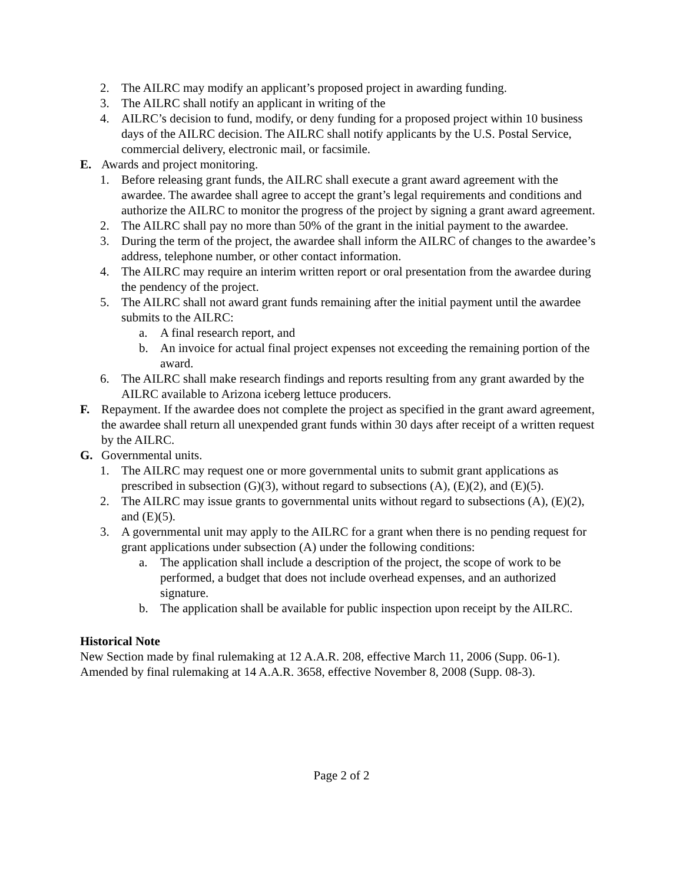2. The AILRC may modify an applicant’s proposed project in awarding funding.
3. The AILRC shall notify an applicant in writing of the
4. AILRC’s decision to fund, modify, or deny funding for a proposed project within 10 business days of the AILRC decision. The AILRC shall notify applicants by the U.S. Postal Service, commercial delivery, electronic mail, or facsimile.
E. Awards and project monitoring.
1. Before releasing grant funds, the AILRC shall execute a grant award agreement with the awardee. The awardee shall agree to accept the grant’s legal requirements and conditions and authorize the AILRC to monitor the progress of the project by signing a grant award agreement.
2. The AILRC shall pay no more than 50% of the grant in the initial payment to the awardee.
3. During the term of the project, the awardee shall inform the AILRC of changes to the awardee’s address, telephone number, or other contact information.
4. The AILRC may require an interim written report or oral presentation from the awardee during the pendency of the project.
5. The AILRC shall not award grant funds remaining after the initial payment until the awardee submits to the AILRC:
a. A final research report, and
b. An invoice for actual final project expenses not exceeding the remaining portion of the award.
6. The AILRC shall make research findings and reports resulting from any grant awarded by the AILRC available to Arizona iceberg lettuce producers.
F. Repayment. If the awardee does not complete the project as specified in the grant award agreement, the awardee shall return all unexpended grant funds within 30 days after receipt of a written request by the AILRC.
G. Governmental units.
1. The AILRC may request one or more governmental units to submit grant applications as prescribed in subsection (G)(3), without regard to subsections (A), (E)(2), and (E)(5).
2. The AILRC may issue grants to governmental units without regard to subsections (A), (E)(2), and (E)(5).
3. A governmental unit may apply to the AILRC for a grant when there is no pending request for grant applications under subsection (A) under the following conditions:
a. The application shall include a description of the project, the scope of work to be performed, a budget that does not include overhead expenses, and an authorized signature.
b. The application shall be available for public inspection upon receipt by the AILRC.
Historical Note
New Section made by final rulemaking at 12 A.A.R. 208, effective March 11, 2006 (Supp. 06-1). Amended by final rulemaking at 14 A.A.R. 3658, effective November 8, 2008 (Supp. 08-3).
Page 2 of 2